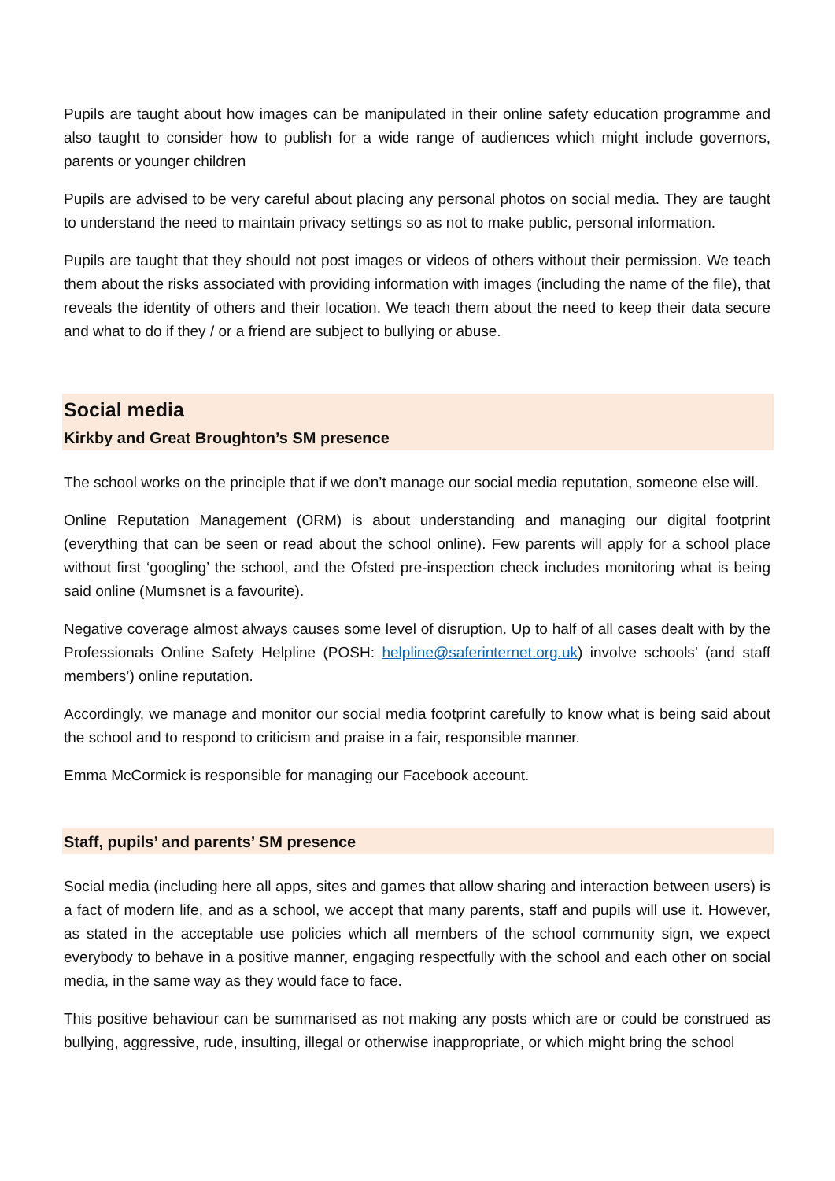Pupils are taught about how images can be manipulated in their online safety education programme and also taught to consider how to publish for a wide range of audiences which might include governors, parents or younger children
Pupils are advised to be very careful about placing any personal photos on social media. They are taught to understand the need to maintain privacy settings so as not to make public, personal information.
Pupils are taught that they should not post images or videos of others without their permission. We teach them about the risks associated with providing information with images (including the name of the file), that reveals the identity of others and their location. We teach them about the need to keep their data secure and what to do if they / or a friend are subject to bullying or abuse.
Social media
Kirkby and Great Broughton’s SM presence
The school works on the principle that if we don’t manage our social media reputation, someone else will.
Online Reputation Management (ORM) is about understanding and managing our digital footprint (everything that can be seen or read about the school online). Few parents will apply for a school place without first ‘googling’ the school, and the Ofsted pre-inspection check includes monitoring what is being said online (Mumsnet is a favourite).
Negative coverage almost always causes some level of disruption. Up to half of all cases dealt with by the Professionals Online Safety Helpline (POSH: helpline@saferinternet.org.uk) involve schools’ (and staff members’) online reputation.
Accordingly, we manage and monitor our social media footprint carefully to know what is being said about the school and to respond to criticism and praise in a fair, responsible manner.
Emma McCormick is responsible for managing our Facebook account.
Staff, pupils’ and parents’ SM presence
Social media (including here all apps, sites and games that allow sharing and interaction between users) is a fact of modern life, and as a school, we accept that many parents, staff and pupils will use it. However, as stated in the acceptable use policies which all members of the school community sign, we expect everybody to behave in a positive manner, engaging respectfully with the school and each other on social media, in the same way as they would face to face.
This positive behaviour can be summarised as not making any posts which are or could be construed as bullying, aggressive, rude, insulting, illegal or otherwise inappropriate, or which might bring the school